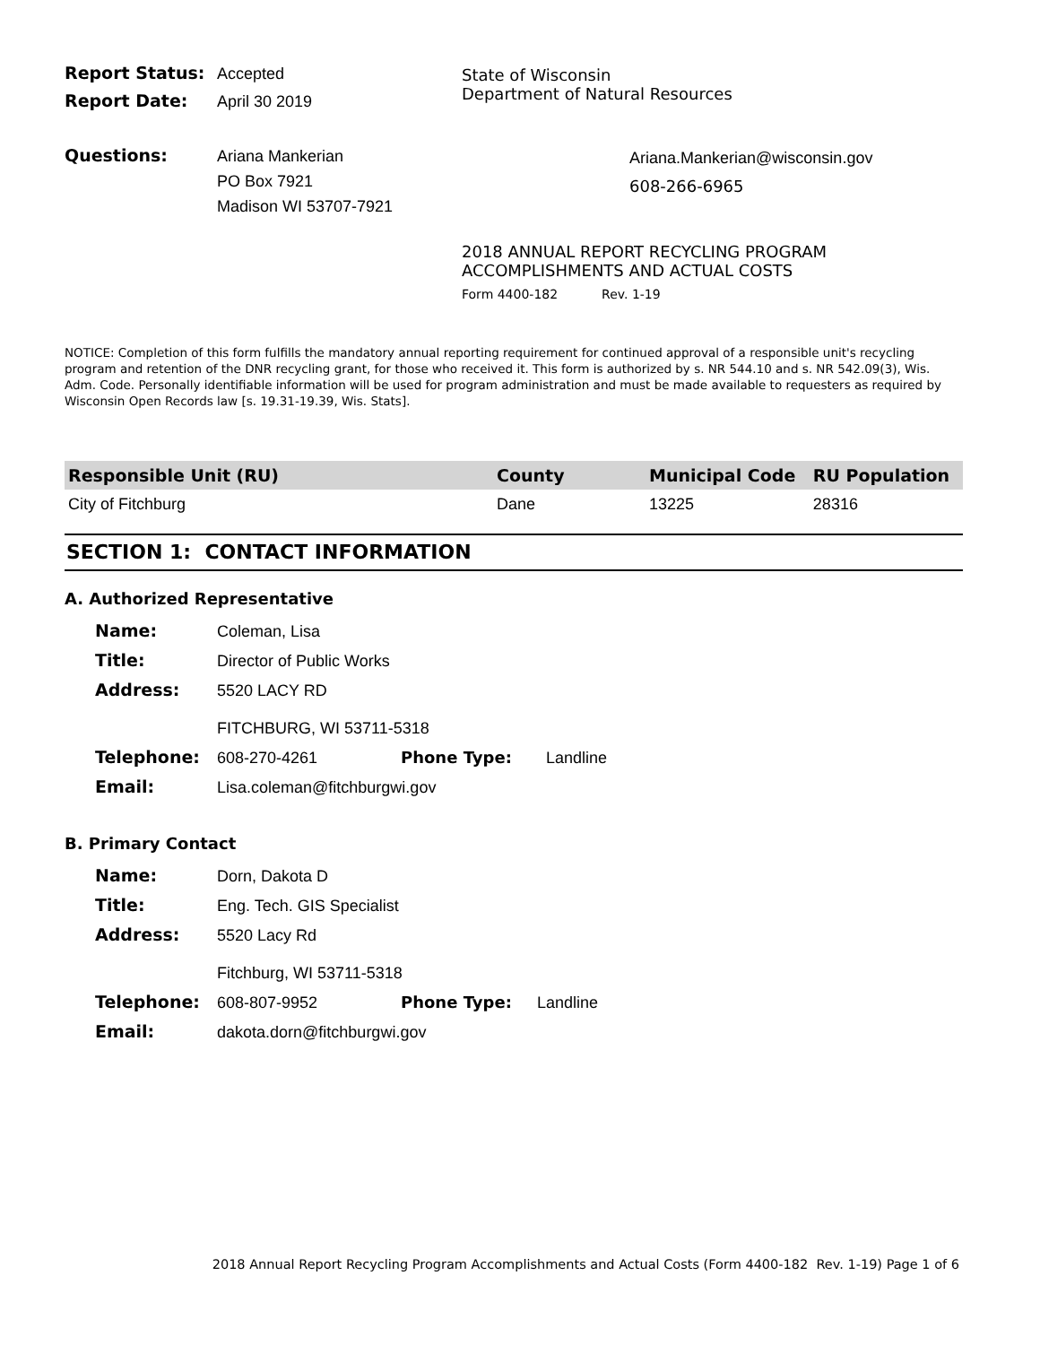Report Status: Accepted
Report Date: April 30 2019
State of Wisconsin
Department of Natural Resources
Questions: Ariana Mankerian
PO Box 7921
Madison WI 53707-7921
Ariana.Mankerian@wisconsin.gov
608-266-6965
2018 ANNUAL REPORT RECYCLING PROGRAM
ACCOMPLISHMENTS AND ACTUAL COSTS
Form 4400-182 Rev. 1-19
NOTICE: Completion of this form fulfills the mandatory annual reporting requirement for continued approval of a responsible unit's recycling program and retention of the DNR recycling grant, for those who received it. This form is authorized by s. NR 544.10 and s. NR 542.09(3), Wis. Adm. Code. Personally identifiable information will be used for program administration and must be made available to requesters as required by Wisconsin Open Records law [s. 19.31-19.39, Wis. Stats].
| Responsible Unit (RU) | County | Municipal Code | RU Population |
| --- | --- | --- | --- |
| City of Fitchburg | Dane | 13225 | 28316 |
SECTION 1: CONTACT INFORMATION
A. Authorized Representative
| Name: | Coleman, Lisa | | |
| Title: | Director of Public Works | | |
| Address: | 5520 LACY RD FITCHBURG, WI 53711-5318 | | |
| Telephone: | 608-270-4261 | Phone Type: | Landline |
| Email: | Lisa.coleman@fitchburgwi.gov | | |
B. Primary Contact
| Name: | Dorn, Dakota D | | |
| Title: | Eng. Tech. GIS Specialist | | |
| Address: | 5520 Lacy Rd Fitchburg, WI 53711-5318 | | |
| Telephone: | 608-807-9952 | Phone Type: | Landline |
| Email: | dakota.dorn@fitchburgwi.gov | | |
2018 Annual Report Recycling Program Accomplishments and Actual Costs (Form 4400-182 Rev. 1-19) Page 1 of 6